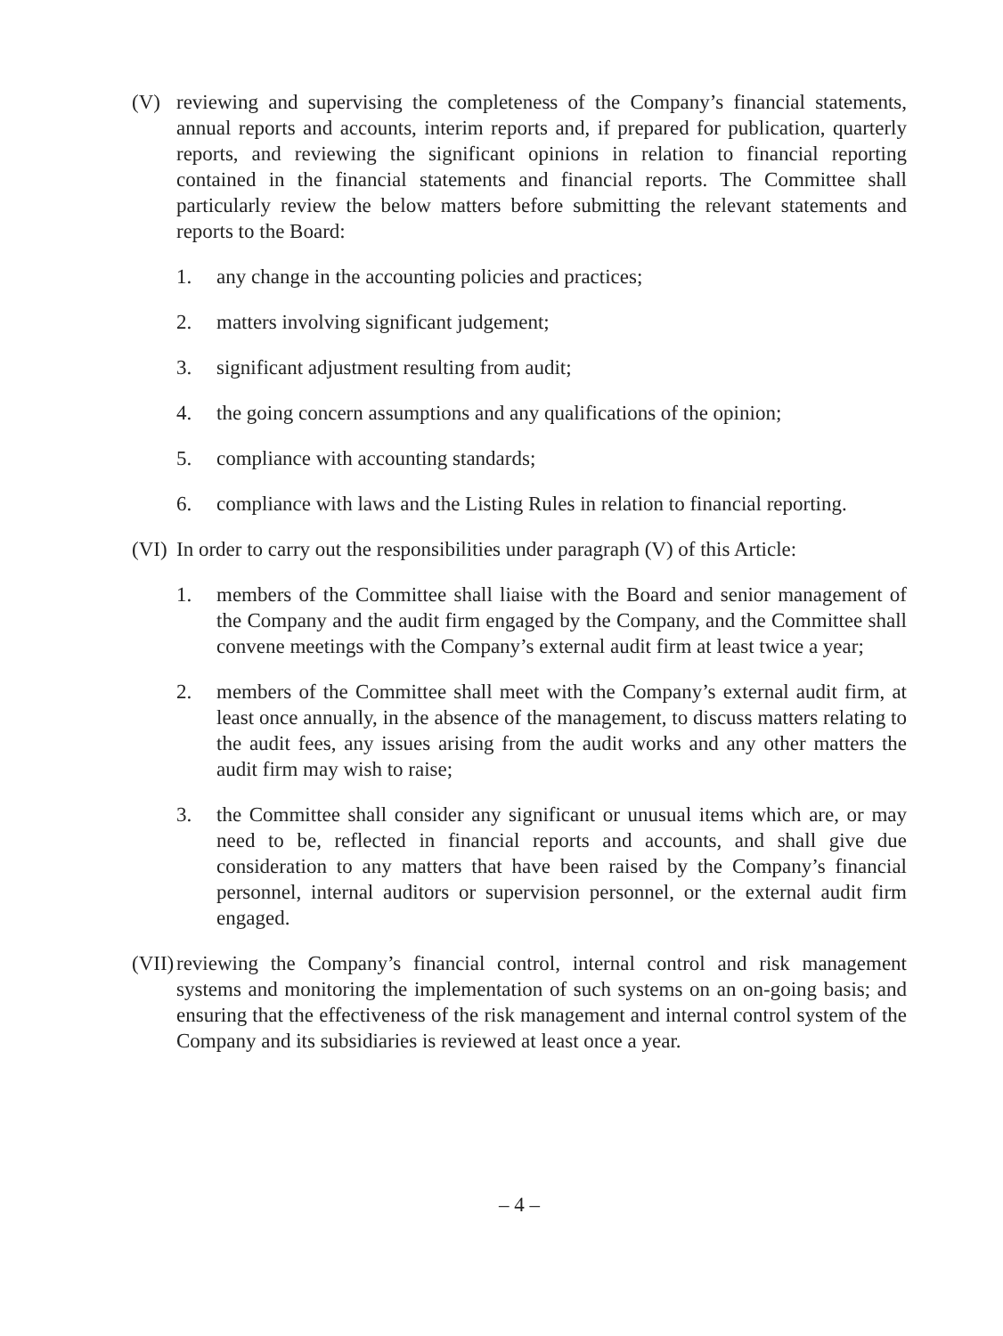(V) reviewing and supervising the completeness of the Company’s financial statements, annual reports and accounts, interim reports and, if prepared for publication, quarterly reports, and reviewing the significant opinions in relation to financial reporting contained in the financial statements and financial reports. The Committee shall particularly review the below matters before submitting the relevant statements and reports to the Board:
1. any change in the accounting policies and practices;
2. matters involving significant judgement;
3. significant adjustment resulting from audit;
4. the going concern assumptions and any qualifications of the opinion;
5. compliance with accounting standards;
6. compliance with laws and the Listing Rules in relation to financial reporting.
(VI)
In order to carry out the responsibilities under paragraph (V) of this Article:
1. members of the Committee shall liaise with the Board and senior management of the Company and the audit firm engaged by the Company, and the Committee shall convene meetings with the Company’s external audit firm at least twice a year;
2. members of the Committee shall meet with the Company’s external audit firm, at least once annually, in the absence of the management, to discuss matters relating to the audit fees, any issues arising from the audit works and any other matters the audit firm may wish to raise;
3. the Committee shall consider any significant or unusual items which are, or may need to be, reflected in financial reports and accounts, and shall give due consideration to any matters that have been raised by the Company’s financial personnel, internal auditors or supervision personnel, or the external audit firm engaged.
(VII)
reviewing the Company’s financial control, internal control and risk management systems and monitoring the implementation of such systems on an on-going basis; and ensuring that the effectiveness of the risk management and internal control system of the Company and its subsidiaries is reviewed at least once a year.
– 4 –